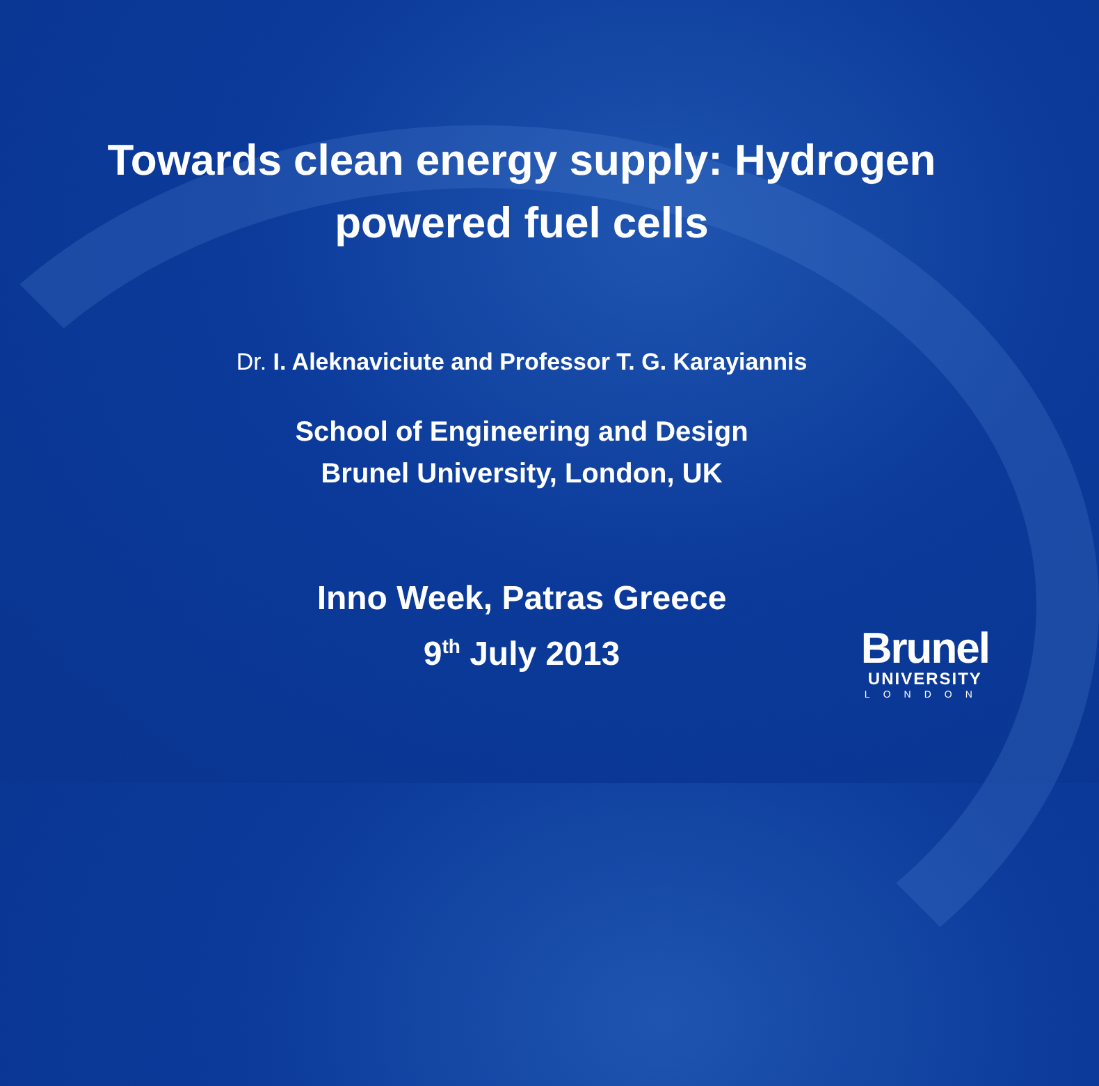Towards clean energy supply: Hydrogen
powered fuel cells
Dr. I. Aleknaviciute and Professor T. G. Karayiannis
School of Engineering and Design
Brunel University, London, UK
Inno Week, Patras Greece
9<sup>th</sup> July 2013
Brunel
UNIVERSITY
LONDON